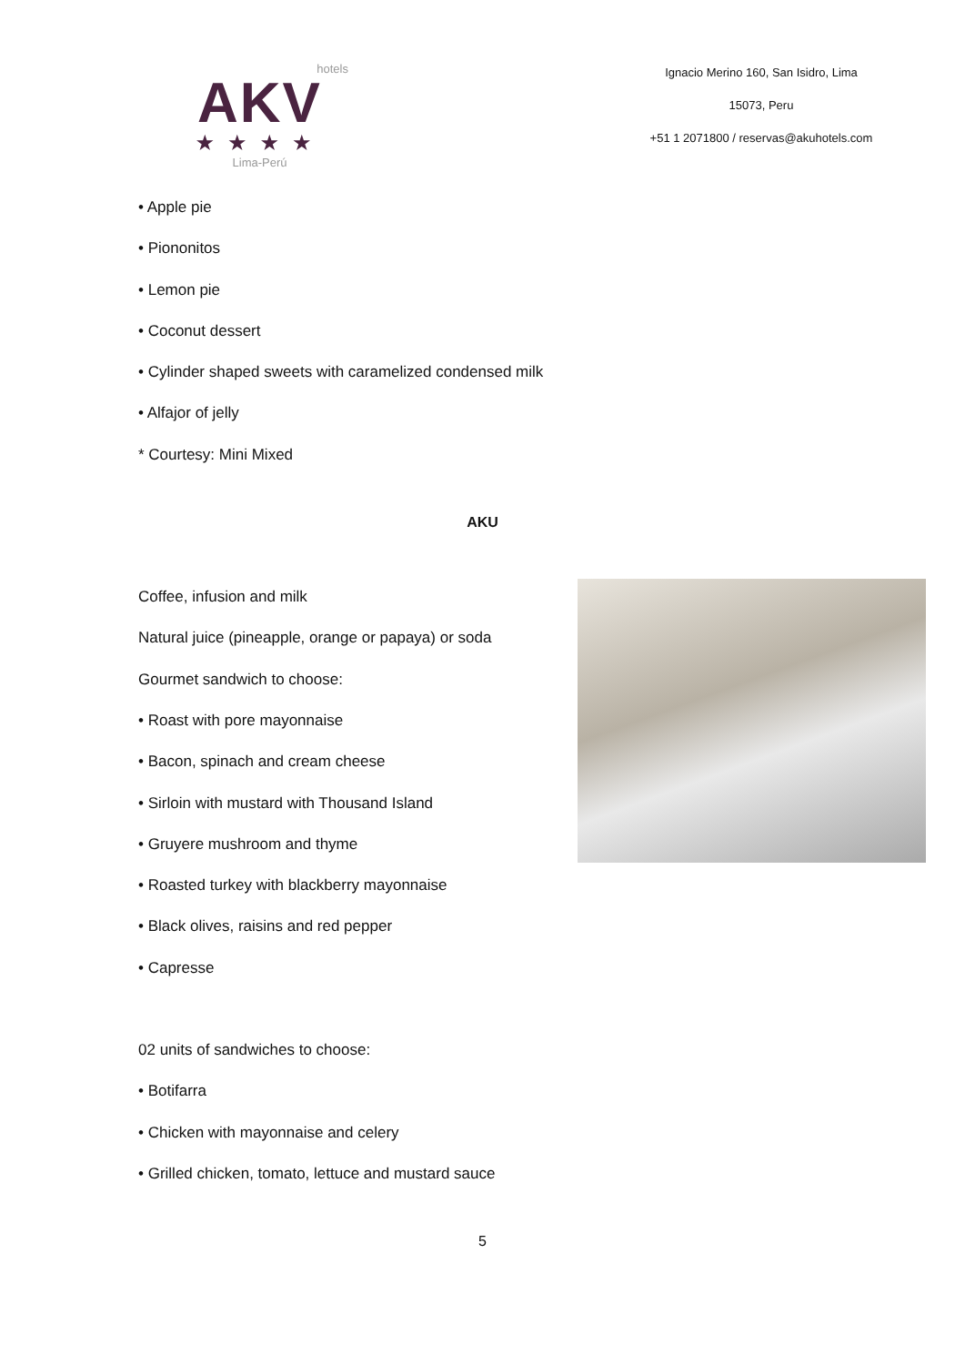hotels
AKV
★★★★
Lima-Perú
Ignacio Merino 160, San Isidro, Lima
15073, Peru
+51 1 2071800 / reservas@akuhotels.com
• Apple pie
• Piononitos
• Lemon pie
• Coconut dessert
• Cylinder shaped sweets with caramelized condensed milk
• Alfajor of jelly
* Courtesy: Mini Mixed
AKU
Coffee, infusion and milk
Natural juice (pineapple, orange or papaya) or soda
Gourmet sandwich to choose:
• Roast with pore mayonnaise
• Bacon, spinach and cream cheese
• Sirloin with mustard with Thousand Island
• Gruyere mushroom and thyme
• Roasted turkey with blackberry mayonnaise
• Black olives, raisins and red pepper
• Capresse
02 units of sandwiches to choose:
• Botifarra
• Chicken with mayonnaise and celery
• Grilled chicken, tomato, lettuce and mustard sauce
5